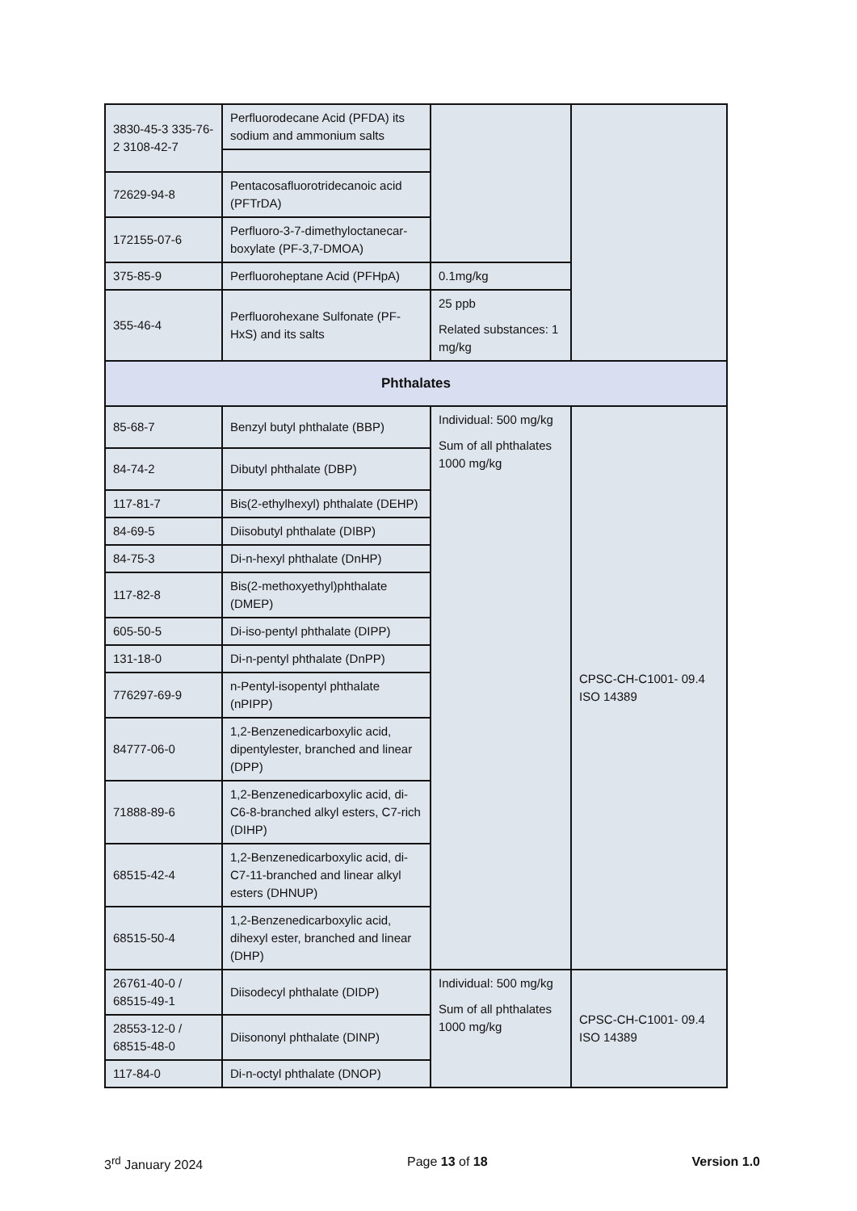| 3830-45-3 335-76-2 3108-42-7 | Perfluorodecane Acid (PFDA) its sodium and ammonium salts | | |
| 72629-94-8 | Pentacosafluorotridecanoic acid (PFTrDA) | | |
| 172155-07-6 | Perfluoro-3-7-dimethyloctanecar- boxylate (PF-3,7-DMOA) | | |
| 375-85-9 | Perfluoroheptane Acid (PFHpA) | 0.1mg/kg | |
| 355-46-4 | Perfluorohexane Sulfonate (PF-HxS) and its salts | 25 ppb Related substances: 1 mg/kg | |
| Phthalates | | | |
| 85-68-7 | Benzyl butyl phthalate (BBP) | Individual: 500 mg/kg Sum of all phthalates 1000 mg/kg | CPSC-CH-C1001- 09.4 ISO 14389 |
| 84-74-2 | Dibutyl phthalate (DBP) | | |
| 117-81-7 | Bis(2-ethylhexyl) phthalate (DEHP) | | |
| 84-69-5 | Diisobutyl phthalate (DIBP) | | |
| 84-75-3 | Di-n-hexyl phthalate (DnHP) | | |
| 117-82-8 | Bis(2-methoxyethyl)phthalate (DMEP) | | |
| 605-50-5 | Di-iso-pentyl phthalate (DIPP) | | |
| 131-18-0 | Di-n-pentyl phthalate (DnPP) | | |
| 776297-69-9 | n-Pentyl-isopentyl phthalate (nPIPP) | | |
| 84777-06-0 | 1,2-Benzenedicarboxylic acid, dipentylester, branched and linear (DPP) | | |
| 71888-89-6 | 1,2-Benzenedicarboxylic acid, di-C6-8-branched alkyl esters, C7-rich (DIHP) | | |
| 68515-42-4 | 1,2-Benzenedicarboxylic acid, di-C7-11-branched and linear alkyl esters (DHNUP) | | |
| 68515-50-4 | 1,2-Benzenedicarboxylic acid, dihexyl ester, branched and linear (DHP) | | |
| 26761-40-0 / 68515-49-1 | Diisodecyl phthalate (DIDP) | Individual: 500 mg/kg Sum of all phthalates 1000 mg/kg | CPSC-CH-C1001- 09.4 ISO 14389 |
| 28553-12-0 / 68515-48-0 | Diisononyl phthalate (DINP) | | |
| 117-84-0 | Di-n-octyl phthalate (DNOP) | | |
3<sup>rd</sup> January 2024 Page 13 of 18 Version 1.0